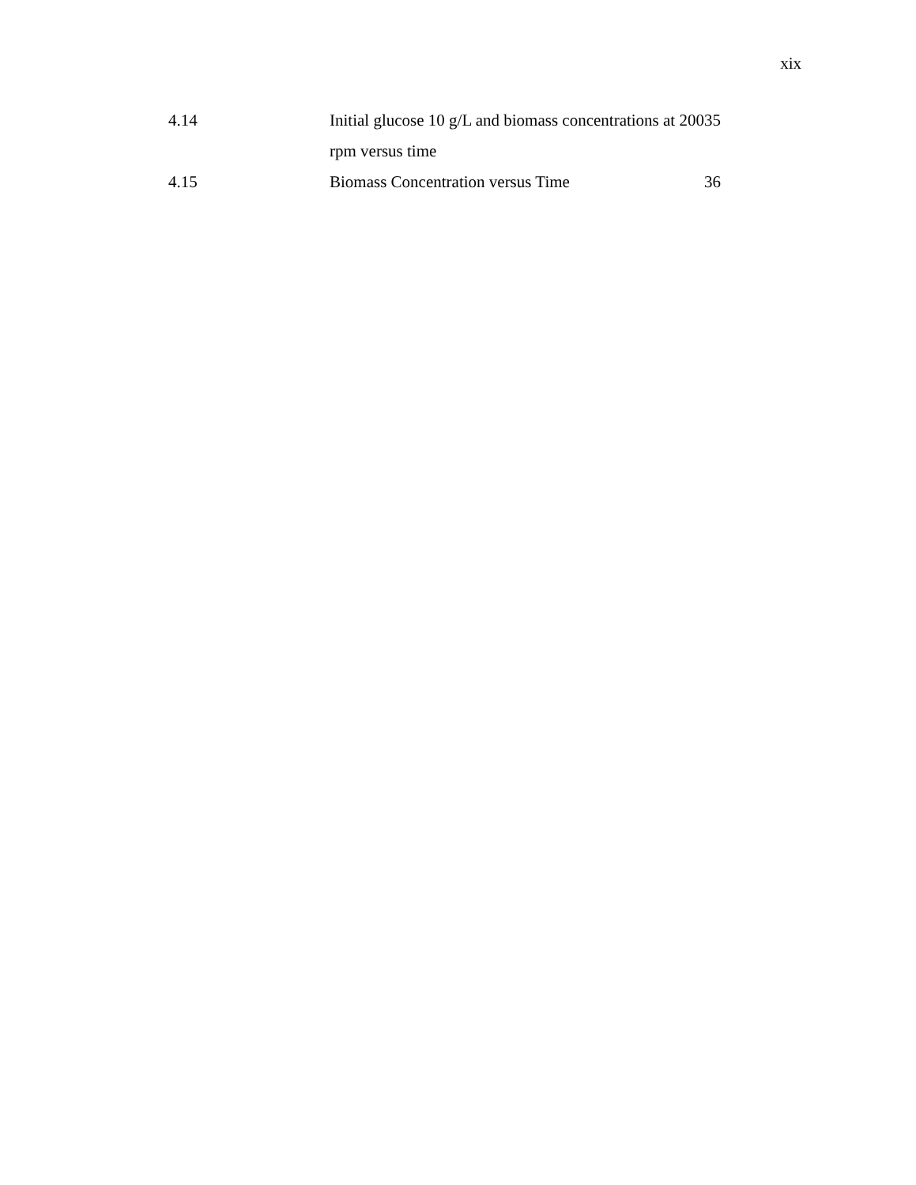xix
| 4.14 | Initial glucose 10 g/L and biomass concentrations at 200 rpm versus time | 35 |
| 4.15 | Biomass Concentration versus Time | 36 |